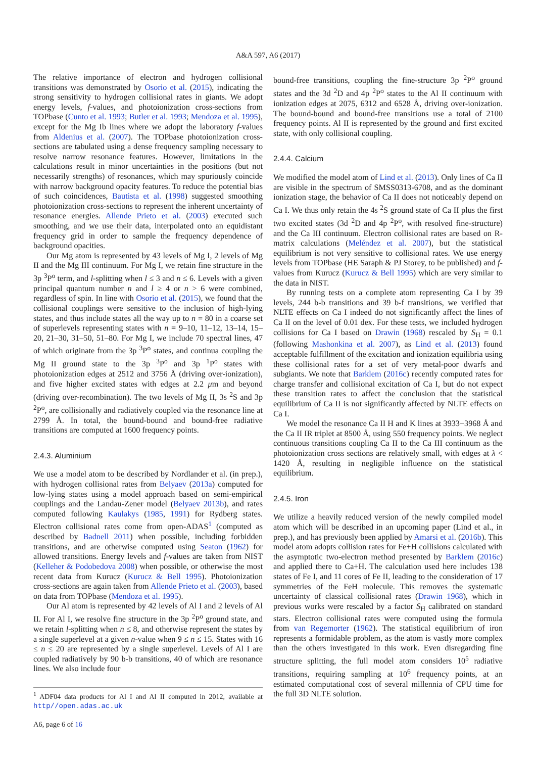A&A 597, A6 (2017)
The relative importance of electron and hydrogen collisional transitions was demonstrated by Osorio et al. (2015), indicating the strong sensitivity to hydrogen collisional rates in giants. We adopt energy levels, f-values, and photoionization cross-sections from TOPbase (Cunto et al. 1993; Butler et al. 1993; Mendoza et al. 1995), except for the Mg Ib lines where we adopt the laboratory f-values from Aldenius et al. (2007). The TOPbase photoionization cross-sections are tabulated using a dense frequency sampling necessary to resolve narrow resonance features. However, limitations in the calculations result in minor uncertainties in the positions (but not necessarily strengths) of resonances, which may spuriously coincide with narrow background opacity features. To reduce the potential bias of such coincidences, Bautista et al. (1998) suggested smoothing photoionization cross-sections to represent the inherent uncertainty of resonance energies. Allende Prieto et al. (2003) executed such smoothing, and we use their data, interpolated onto an equidistant frequency grid in order to sample the frequency dependence of background opacities.
Our Mg atom is represented by 43 levels of Mg I, 2 levels of Mg II and the Mg III continuum. For Mg I, we retain fine structure in the 3p <sup>3</sup>P<sup>o</sup> term, and l-splitting when l ≤ 3 and n ≤ 6. Levels with a given principal quantum number n and l ≥ 4 or n > 6 were combined, regardless of spin. In line with Osorio et al. (2015), we found that the collisional couplings were sensitive to the inclusion of high-lying states, and thus include states all the way up to n = 80 in a coarse set of superlevels representing states with n = 9–10, 11–12, 13–14, 15–20, 21–30, 31–50, 51–80. For Mg I, we include 70 spectral lines, 47 of which originate from the 3p <sup>3</sup>P<sup>o</sup> states, and continua coupling the Mg II ground state to the 3p <sup>3</sup>P<sup>o</sup> and 3p <sup>1</sup>P<sup>o</sup> states with photoionization edges at 2512 and 3756 Å (driving over-ionization), and five higher excited states with edges at 2.2 μm and beyond (driving over-recombination). The two levels of Mg II, 3s <sup>2</sup>S and 3p <sup>2</sup>P<sup>o</sup>, are collisionally and radiatively coupled via the resonance line at 2799 Å. In total, the bound-bound and bound-free radiative transitions are computed at 1600 frequency points.
2.4.3. Aluminium
We use a model atom to be described by Nordlander et al. (in prep.), with hydrogen collisional rates from Belyaev (2013a) computed for low-lying states using a model approach based on semi-empirical couplings and the Landau-Zener model (Belyaev 2013b), and rates computed following Kaulakys (1985, 1991) for Rydberg states. Electron collisional rates come from open-ADAS<sup>1</sup> (computed as described by Badnell 2011) when possible, including forbidden transitions, and are otherwise computed using Seaton (1962) for allowed transitions. Energy levels and f-values are taken from NIST (Kelleher & Podobedova 2008) when possible, or otherwise the most recent data from Kurucz (Kurucz & Bell 1995). Photoionization cross-sections are again taken from Allende Prieto et al. (2003), based on data from TOPbase (Mendoza et al. 1995).
Our Al atom is represented by 42 levels of Al I and 2 levels of Al II. For Al I, we resolve fine structure in the 3p <sup>2</sup>P<sup>o</sup> ground state, and we retain l-splitting when n ≤ 8, and otherwise represent the states by a single superlevel at a given n-value when 9 ≤ n ≤ 15. States with 16 ≤ n ≤ 20 are represented by a single superlevel. Levels of Al I are coupled radiatively by 90 b-b transitions, 40 of which are resonance lines. We also include four
<sup>1</sup> ADF04 data products for Al I and Al II computed in 2012, available at http//open.adas.ac.uk
A6, page 6 of 16
bound-free transitions, coupling the fine-structure 3p <sup>2</sup>P<sup>o</sup> ground states and the 3d <sup>2</sup>D and 4p <sup>2</sup>P<sup>o</sup> states to the Al II continuum with ionization edges at 2075, 6312 and 6528 Å, driving over-ionization. The bound-bound and bound-free transitions use a total of 2100 frequency points. Al II is represented by the ground and first excited state, with only collisional coupling.
2.4.4. Calcium
We modified the model atom of Lind et al. (2013). Only lines of Ca II are visible in the spectrum of SMSS0313-6708, and as the dominant ionization stage, the behavior of Ca II does not noticeably depend on Ca I. We thus only retain the 4s <sup>2</sup>S ground state of Ca II plus the first two excited states (3d <sup>2</sup>D and 4p <sup>2</sup>P<sup>o</sup>, with resolved fine-structure) and the Ca III continuum. Electron collisional rates are based on R-matrix calculations (Meléndez et al. 2007), but the statistical equilibrium is not very sensitive to collisional rates. We use energy levels from TOPbase (HE Saraph & PJ Storey, to be published) and f-values from Kurucz (Kurucz & Bell 1995) which are very similar to the data in NIST.
By running tests on a complete atom representing Ca I by 39 levels, 244 b-b transitions and 39 b-f transitions, we verified that NLTE effects on Ca I indeed do not significantly affect the lines of Ca II on the level of 0.01 dex. For these tests, we included hydrogen collisions for Ca I based on Drawin (1968) rescaled by S<sub>H</sub> = 0.1 (following Mashonkina et al. 2007), as Lind et al. (2013) found acceptable fulfillment of the excitation and ionization equilibria using these collisional rates for a set of very metal-poor dwarfs and subgiants. We note that Barklem (2016c) recently computed rates for charge transfer and collisional excitation of Ca I, but do not expect these transition rates to affect the conclusion that the statistical equilibrium of Ca II is not significantly affected by NLTE effects on Ca I.
We model the resonance Ca II H and K lines at 3933−3968 Å and the Ca II IR triplet at 8500 Å, using 550 frequency points. We neglect continuous transitions coupling Ca II to the Ca III continuum as the photoionization cross sections are relatively small, with edges at λ < 1420 Å, resulting in negligible influence on the statistical equilibrium.
2.4.5. Iron
We utilize a heavily reduced version of the newly compiled model atom which will be described in an upcoming paper (Lind et al., in prep.), and has previously been applied by Amarsi et al. (2016b). This model atom adopts collision rates for Fe+H collisions calculated with the asymptotic two-electron method presented by Barklem (2016c) and applied there to Ca+H. The calculation used here includes 138 states of Fe I, and 11 cores of Fe II, leading to the consideration of 17 symmetries of the FeH molecule. This removes the systematic uncertainty of classical collisional rates (Drawin 1968), which in previous works were rescaled by a factor S<sub>H</sub> calibrated on standard stars. Electron collisional rates were computed using the formula from van Regemorter (1962). The statistical equilibrium of iron represents a formidable problem, as the atom is vastly more complex than the others investigated in this work. Even disregarding fine structure splitting, the full model atom considers 10<sup>5</sup> radiative transitions, requiring sampling at 10<sup>6</sup> frequency points, at an estimated computational cost of several millennia of CPU time for the full 3D NLTE solution.